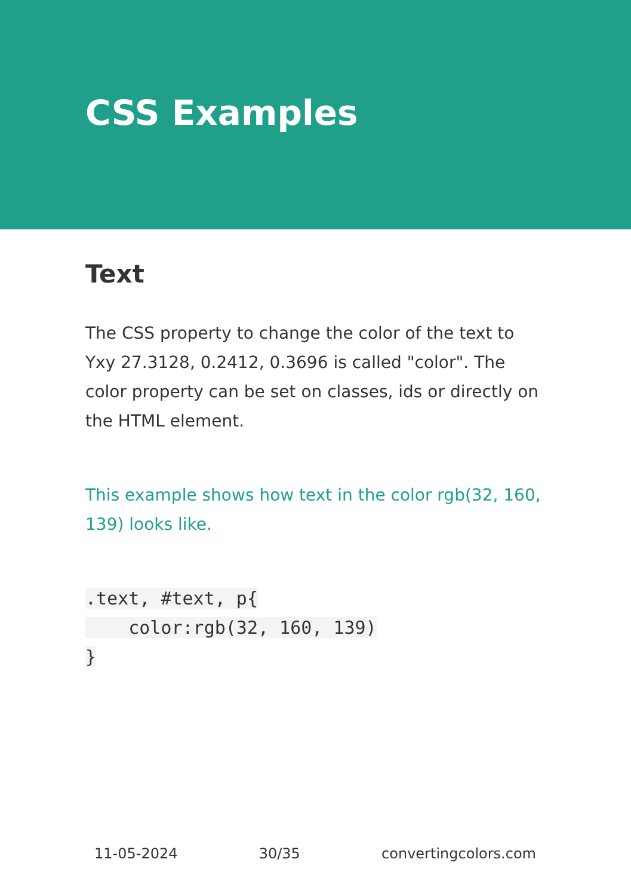CSS Examples
Text
The CSS property to change the color of the text to Yxy 27.3128, 0.2412, 0.3696 is called "color". The color property can be set on classes, ids or directly on the HTML element.
This example shows how text in the color rgb(32, 160, 139) looks like.
.text, #text, p{
    color:rgb(32, 160, 139)
}
11-05-2024 30/35 convertingcolors.com